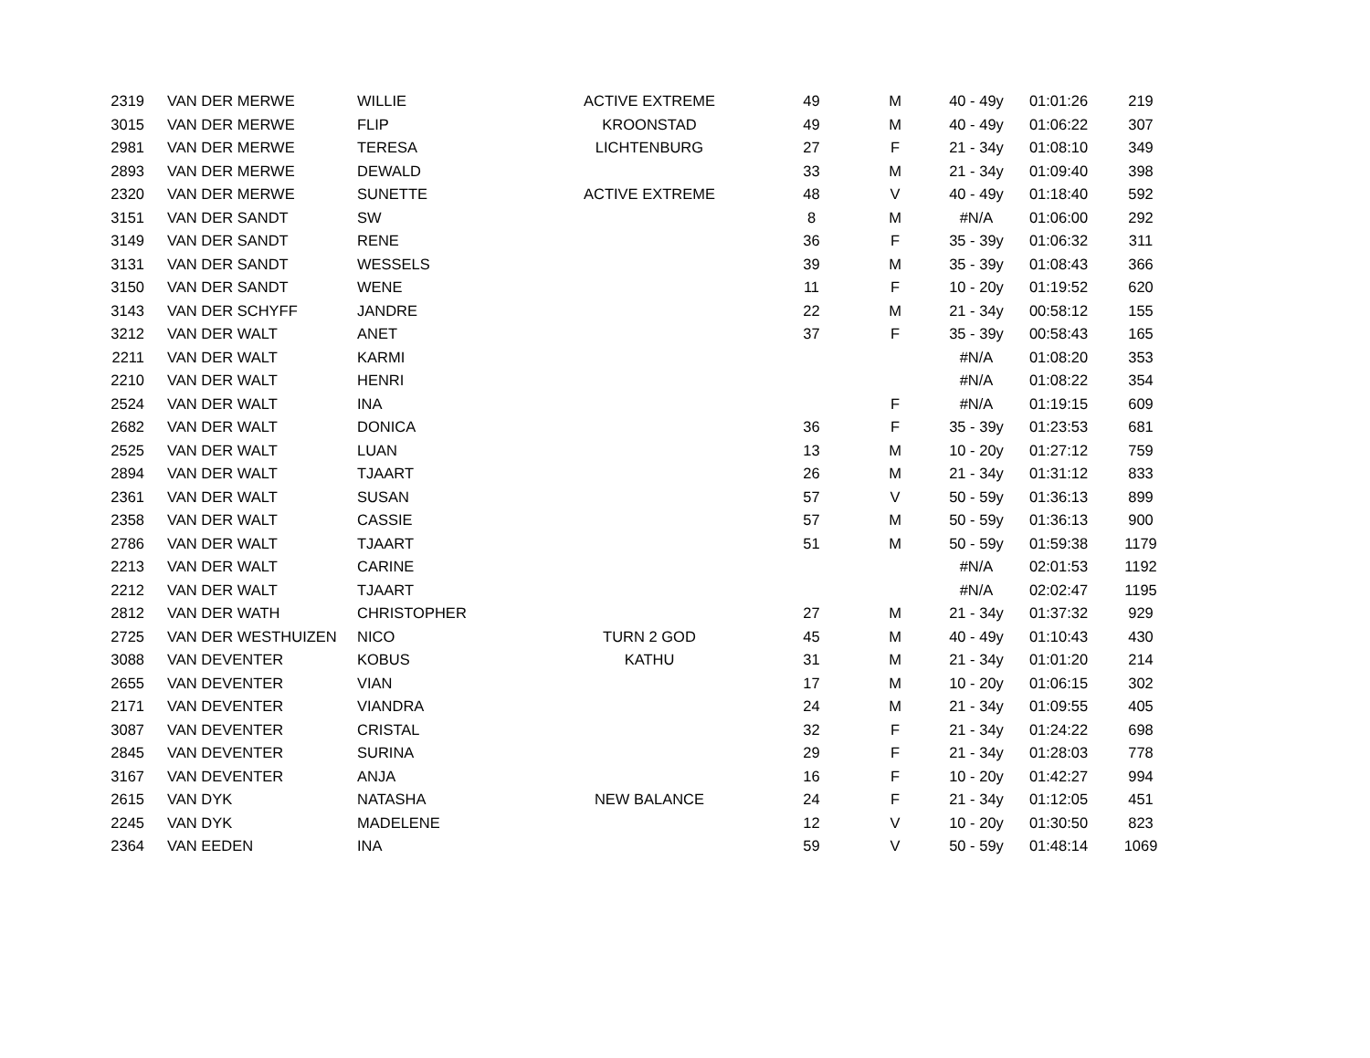| 2319 | VAN DER MERWE | WILLIE | ACTIVE EXTREME | 49 | M | 40 - 49y | 01:01:26 | 219 |
| 3015 | VAN DER MERWE | FLIP | KROONSTAD | 49 | M | 40 - 49y | 01:06:22 | 307 |
| 2981 | VAN DER MERWE | TERESA | LICHTENBURG | 27 | F | 21 - 34y | 01:08:10 | 349 |
| 2893 | VAN DER MERWE | DEWALD | | 33 | M | 21 - 34y | 01:09:40 | 398 |
| 2320 | VAN DER MERWE | SUNETTE | ACTIVE EXTREME | 48 | V | 40 - 49y | 01:18:40 | 592 |
| 3151 | VAN DER SANDT | SW | | 8 | M | #N/A | 01:06:00 | 292 |
| 3149 | VAN DER SANDT | RENE | | 36 | F | 35 - 39y | 01:06:32 | 311 |
| 3131 | VAN DER SANDT | WESSELS | | 39 | M | 35 - 39y | 01:08:43 | 366 |
| 3150 | VAN DER SANDT | WENE | | 11 | F | 10 - 20y | 01:19:52 | 620 |
| 3143 | VAN DER SCHYFF | JANDRE | | 22 | M | 21 - 34y | 00:58:12 | 155 |
| 3212 | VAN DER WALT | ANET | | 37 | F | 35 - 39y | 00:58:43 | 165 |
| 2211 | VAN DER WALT | KARMI | | | | #N/A | 01:08:20 | 353 |
| 2210 | VAN DER WALT | HENRI | | | | #N/A | 01:08:22 | 354 |
| 2524 | VAN DER WALT | INA | | | F | #N/A | 01:19:15 | 609 |
| 2682 | VAN DER WALT | DONICA | | 36 | F | 35 - 39y | 01:23:53 | 681 |
| 2525 | VAN DER WALT | LUAN | | 13 | M | 10 - 20y | 01:27:12 | 759 |
| 2894 | VAN DER WALT | TJAART | | 26 | M | 21 - 34y | 01:31:12 | 833 |
| 2361 | VAN DER WALT | SUSAN | | 57 | V | 50 - 59y | 01:36:13 | 899 |
| 2358 | VAN DER WALT | CASSIE | | 57 | M | 50 - 59y | 01:36:13 | 900 |
| 2786 | VAN DER WALT | TJAART | | 51 | M | 50 - 59y | 01:59:38 | 1179 |
| 2213 | VAN DER WALT | CARINE | | | | #N/A | 02:01:53 | 1192 |
| 2212 | VAN DER WALT | TJAART | | | | #N/A | 02:02:47 | 1195 |
| 2812 | VAN DER WATH | CHRISTOPHER | | 27 | M | 21 - 34y | 01:37:32 | 929 |
| 2725 | VAN DER WESTHUIZEN | NICO | TURN 2 GOD | 45 | M | 40 - 49y | 01:10:43 | 430 |
| 3088 | VAN DEVENTER | KOBUS | KATHU | 31 | M | 21 - 34y | 01:01:20 | 214 |
| 2655 | VAN DEVENTER | VIAN | | 17 | M | 10 - 20y | 01:06:15 | 302 |
| 2171 | VAN DEVENTER | VIANDRA | | 24 | M | 21 - 34y | 01:09:55 | 405 |
| 3087 | VAN DEVENTER | CRISTAL | | 32 | F | 21 - 34y | 01:24:22 | 698 |
| 2845 | VAN DEVENTER | SURINA | | 29 | F | 21 - 34y | 01:28:03 | 778 |
| 3167 | VAN DEVENTER | ANJA | | 16 | F | 10 - 20y | 01:42:27 | 994 |
| 2615 | VAN DYK | NATASHA | NEW BALANCE | 24 | F | 21 - 34y | 01:12:05 | 451 |
| 2245 | VAN DYK | MADELENE | | 12 | V | 10 - 20y | 01:30:50 | 823 |
| 2364 | VAN EEDEN | INA | | 59 | V | 50 - 59y | 01:48:14 | 1069 |